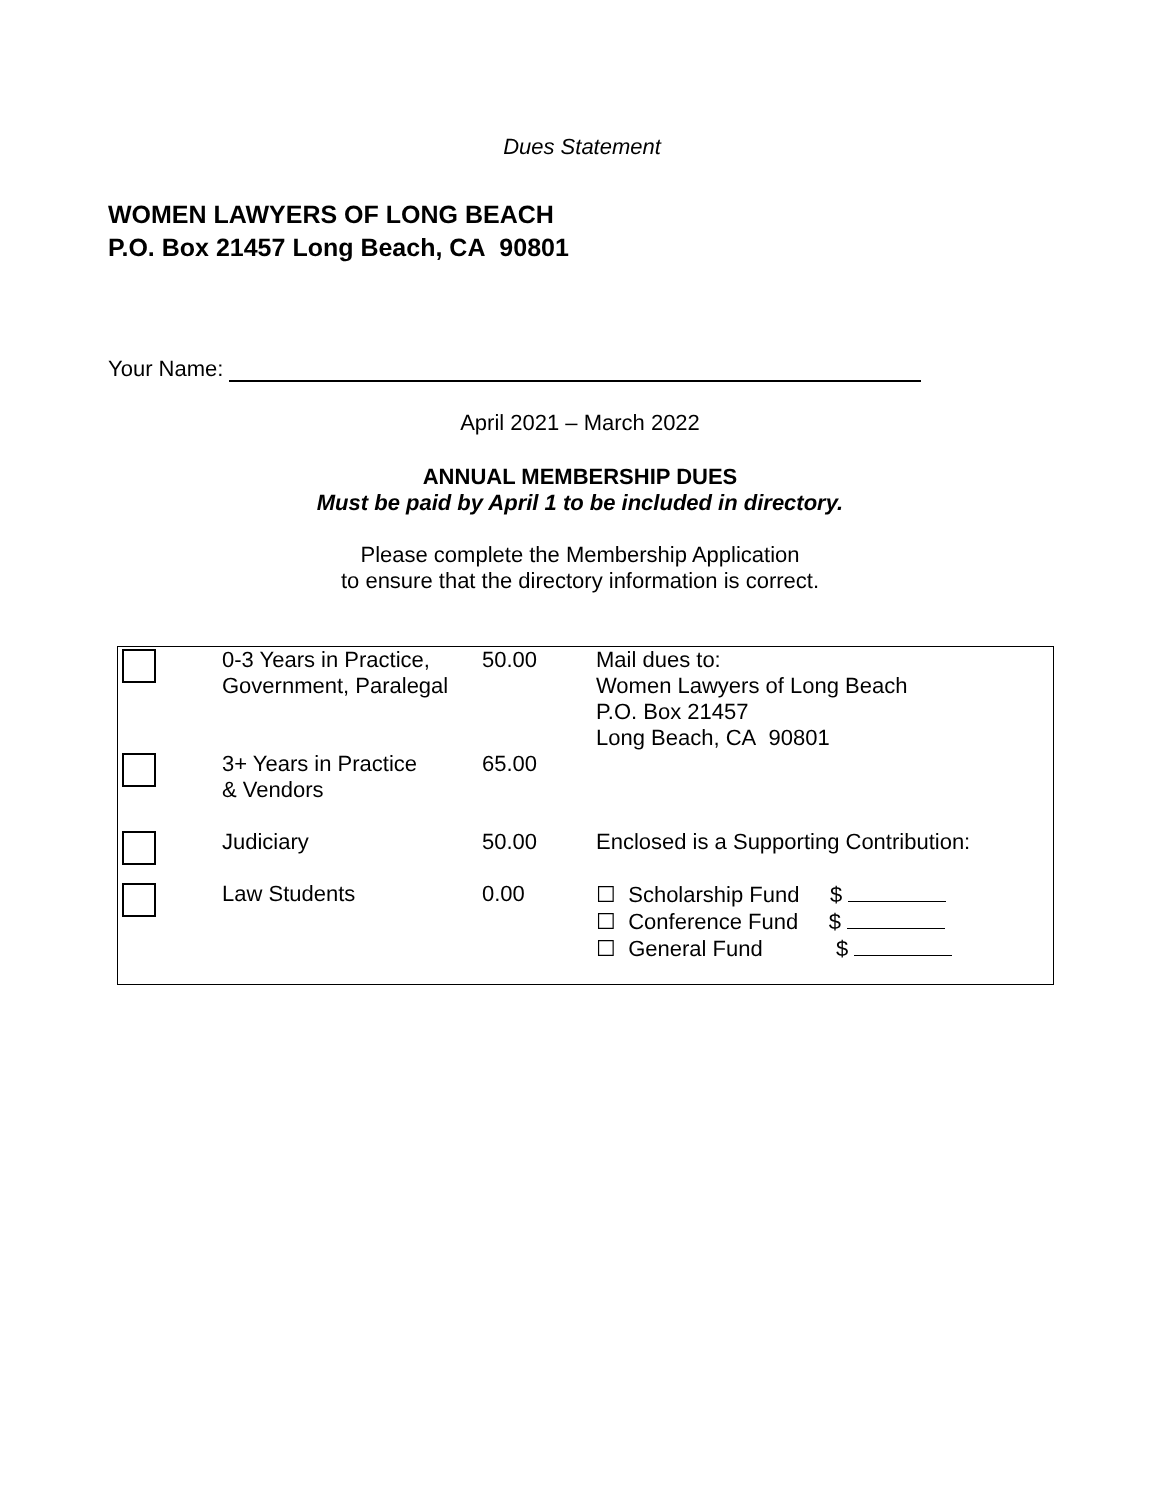Dues Statement
WOMEN LAWYERS OF LONG BEACH
P.O. Box 21457 Long Beach, CA 90801
Your Name:
April 2021 – March 2022
ANNUAL MEMBERSHIP DUES
Must be paid by April 1 to be included in directory.
Please complete the Membership Application
to ensure that the directory information is correct.
| | 0-3 Years in Practice, Government, Paralegal | 50.00 | Mail dues to: Women Lawyers of Long Beach P.O. Box 21457 Long Beach, CA 90801 |
| | 3+ Years in Practice & Vendors | 65.00 | |
| | Judiciary | 50.00 | Enclosed is a Supporting Contribution: |
| | Law Students | 0.00 | ☐ Scholarship Fund $ ☐ Conference Fund $ ☐ General Fund $ |